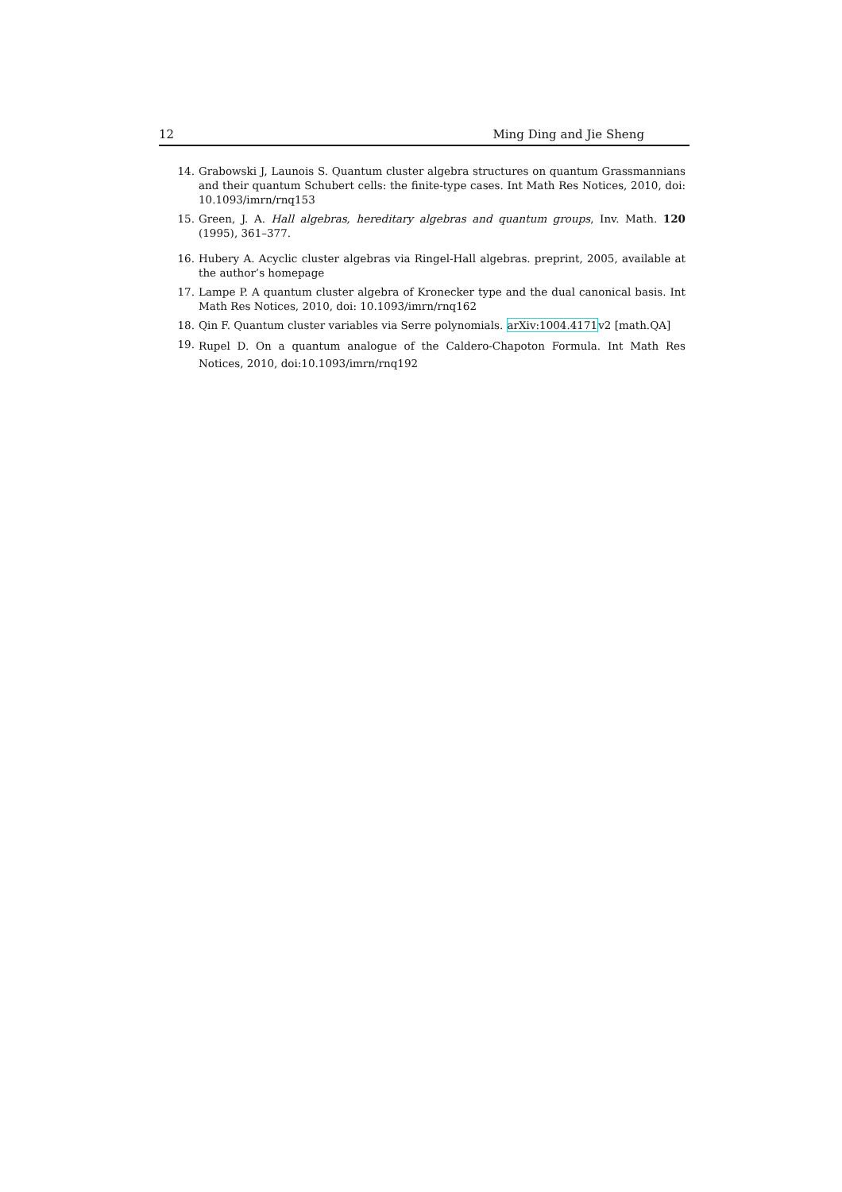12 Ming Ding and Jie Sheng
14. Grabowski J, Launois S. Quantum cluster algebra structures on quantum Grassmannians and their quantum Schubert cells: the finite-type cases. Int Math Res Notices, 2010, doi: 10.1093/imrn/rnq153
15. Green, J. A. Hall algebras, hereditary algebras and quantum groups, Inv. Math. 120 (1995), 361–377.
16. Hubery A. Acyclic cluster algebras via Ringel-Hall algebras. preprint, 2005, available at the author’s homepage
17. Lampe P. A quantum cluster algebra of Kronecker type and the dual canonical basis. Int Math Res Notices, 2010, doi: 10.1093/imrn/rnq162
18. Qin F. Quantum cluster variables via Serre polynomials. arXiv:1004.4171v2 [math.QA]
19. Rupel D. On a quantum analogue of the Caldero-Chapoton Formula. Int Math Res Notices, 2010, doi:10.1093/imrn/rnq192